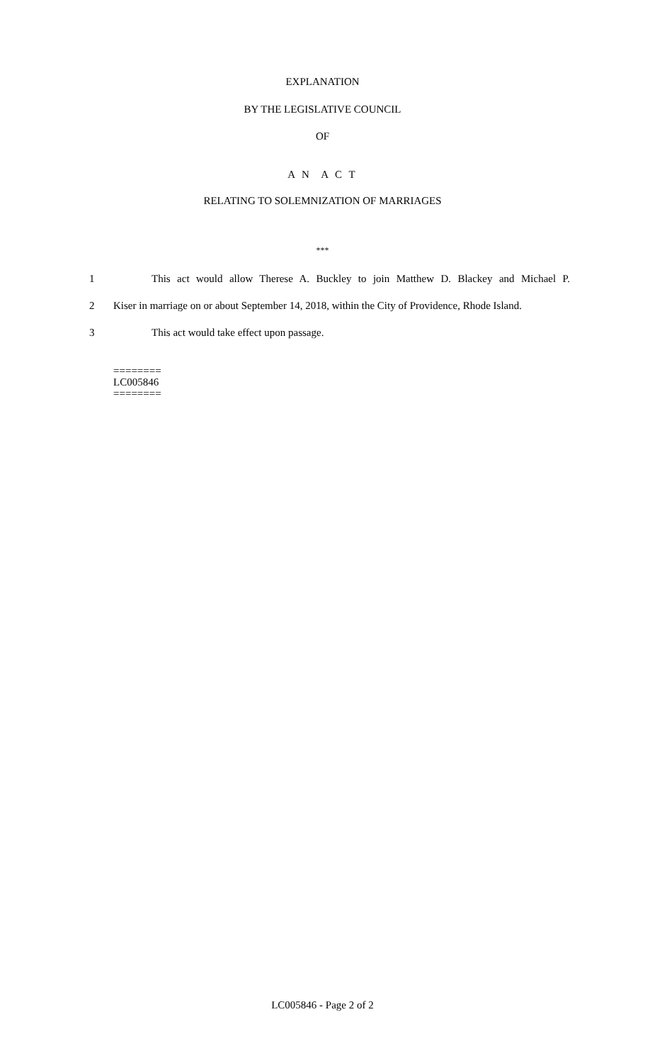EXPLANATION
BY THE LEGISLATIVE COUNCIL
OF
A N A C T
RELATING TO SOLEMNIZATION OF MARRIAGES
***
1 This act would allow Therese A. Buckley to join Matthew D. Blackey and Michael P.
2 Kiser in marriage on or about September 14, 2018, within the City of Providence, Rhode Island.
3 This act would take effect upon passage.
========
LC005846
========
LC005846 - Page 2 of 2